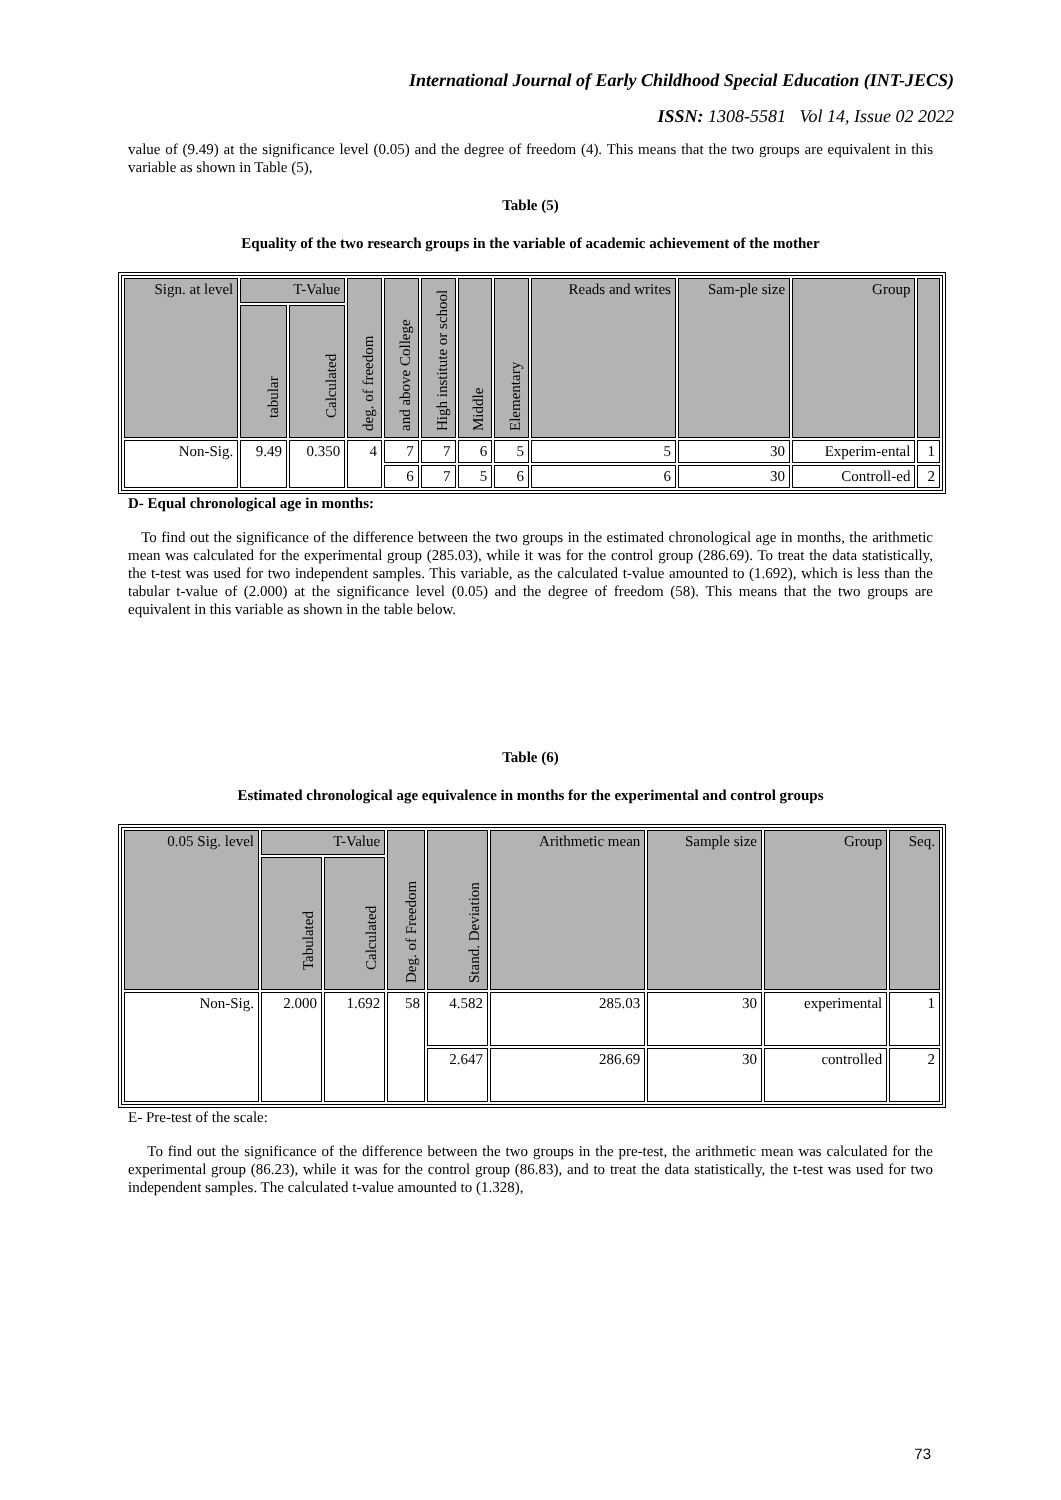International Journal of Early Childhood Special Education (INT-JECS)
ISSN: 1308-5581 Vol 14, Issue 02 2022
value of (9.49) at the significance level (0.05) and the degree of freedom (4). This means that the two groups are equivalent in this variable as shown in Table (5),
Table (5)
Equality of the two research groups in the variable of academic achievement of the mother
| Sign. at level | T-Value | | deg. of freedom | and above College | High institute or school | Middle | Elementary | Reads and writes | Sam-ple size | Group | |
| --- | --- | --- | --- | --- | --- | --- | --- | --- | --- | --- | --- |
| | tabular | Calculated | | | | | | | | | |
| Non-Sig. | 9.49 | 0.350 | 4 | 7 | 7 | 6 | 5 | 5 | 30 | Experim-ental | 1 |
| | | | | 6 | 7 | 5 | 6 | 6 | 30 | Controll-ed | 2 |
D- Equal chronological age in months:
To find out the significance of the difference between the two groups in the estimated chronological age in months, the arithmetic mean was calculated for the experimental group (285.03), while it was for the control group (286.69). To treat the data statistically, the t-test was used for two independent samples. This variable, as the calculated t-value amounted to (1.692), which is less than the tabular t-value of (2.000) at the significance level (0.05) and the degree of freedom (58). This means that the two groups are equivalent in this variable as shown in the table below.
Table (6)
Estimated chronological age equivalence in months for the experimental and control groups
| 0.05 Sig. level | T-Value | | Deg. of Freedom | Stand. Deviation | Arithmetic mean | Sample size | Group | Seq. |
| --- | --- | --- | --- | --- | --- | --- | --- | --- |
| | Tabulated | Calculated | | | | | | |
| Non-Sig. | 2.000 | 1.692 | 58 | 4.582 | 285.03 | 30 | experimental | 1 |
| | | | | 2.647 | 286.69 | 30 | controlled | 2 |
E- Pre-test of the scale:
To find out the significance of the difference between the two groups in the pre-test, the arithmetic mean was calculated for the experimental group (86.23), while it was for the control group (86.83), and to treat the data statistically, the t-test was used for two independent samples. The calculated t-value amounted to (1.328),
73